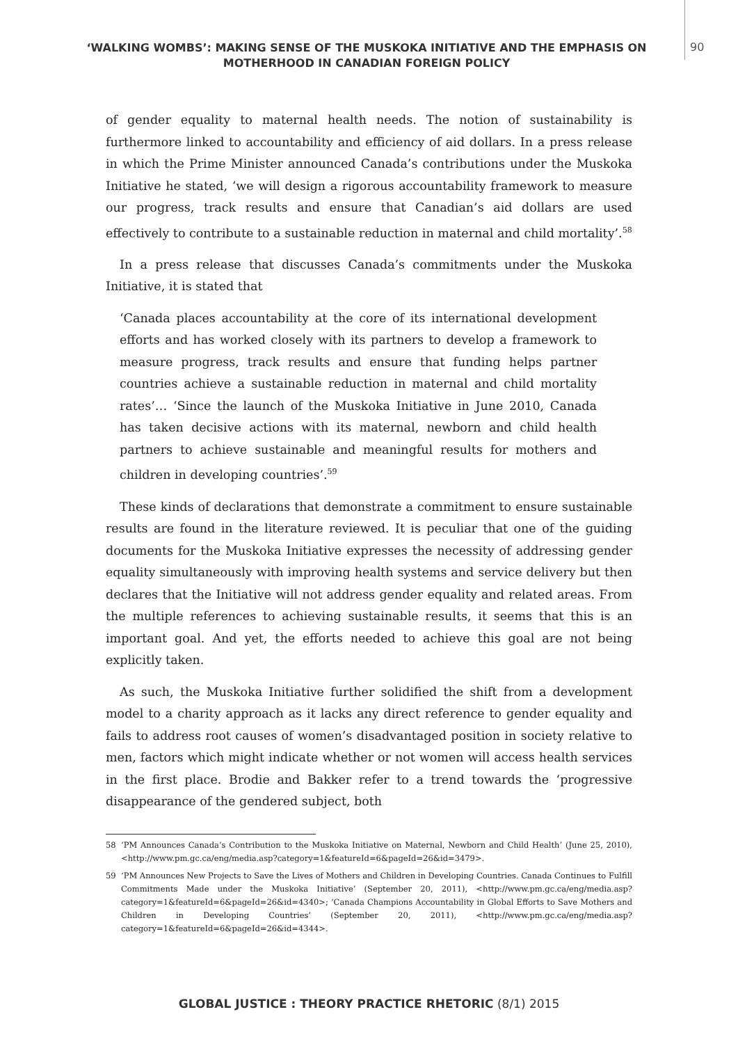‘WALKING WOMBS’: MAKING SENSE OF THE MUSKOKA INITIATIVE AND THE EMPHASIS ON MOTHERHOOD IN CANADIAN FOREIGN POLICY
90
of gender equality to maternal health needs. The notion of sustainability is furthermore linked to accountability and efficiency of aid dollars. In a press release in which the Prime Minister announced Canada’s contributions under the Muskoka Initiative he stated, ‘we will design a rigorous accountability framework to measure our progress, track results and ensure that Canadian’s aid dollars are used effectively to contribute to a sustainable reduction in maternal and child mortality’.<sup>58</sup>
In a press release that discusses Canada’s commitments under the Muskoka Initiative, it is stated that
‘Canada places accountability at the core of its international development efforts and has worked closely with its partners to develop a framework to measure progress, track results and ensure that funding helps partner countries achieve a sustainable reduction in maternal and child mortality rates’… ‘Since the launch of the Muskoka Initiative in June 2010, Canada has taken decisive actions with its maternal, newborn and child health partners to achieve sustainable and meaningful results for mothers and children in developing countries’.<sup>59</sup>
These kinds of declarations that demonstrate a commitment to ensure sustainable results are found in the literature reviewed. It is peculiar that one of the guiding documents for the Muskoka Initiative expresses the necessity of addressing gender equality simultaneously with improving health systems and service delivery but then declares that the Initiative will not address gender equality and related areas. From the multiple references to achieving sustainable results, it seems that this is an important goal. And yet, the efforts needed to achieve this goal are not being explicitly taken.
As such, the Muskoka Initiative further solidified the shift from a development model to a charity approach as it lacks any direct reference to gender equality and fails to address root causes of women’s disadvantaged position in society relative to men, factors which might indicate whether or not women will access health services in the first place. Brodie and Bakker refer to a trend towards the ‘progressive disappearance of the gendered subject, both
58 ‘PM Announces Canada’s Contribution to the Muskoka Initiative on Maternal, Newborn and Child Health’ (June 25, 2010), <http://www.pm.gc.ca/eng/media.asp?category=1&featureId=6&pageId=26&id=3479>.
59 ‘PM Announces New Projects to Save the Lives of Mothers and Children in Developing Countries. Canada Continues to Fulfill Commitments Made under the Muskoka Initiative’ (September 20, 2011), <http://www.pm.gc.ca/eng/media.asp?category=1&featureId=6&pageId=26&id=4340>; ‘Canada Champions Accountability in Global Efforts to Save Mothers and Children in Developing Countries’ (September 20, 2011), <http://www.pm.gc.ca/eng/media.asp?category=1&featureId=6&pageId=26&id=4344>.
GLOBAL JUSTICE : THEORY PRACTICE RHETORIC (8/1) 2015